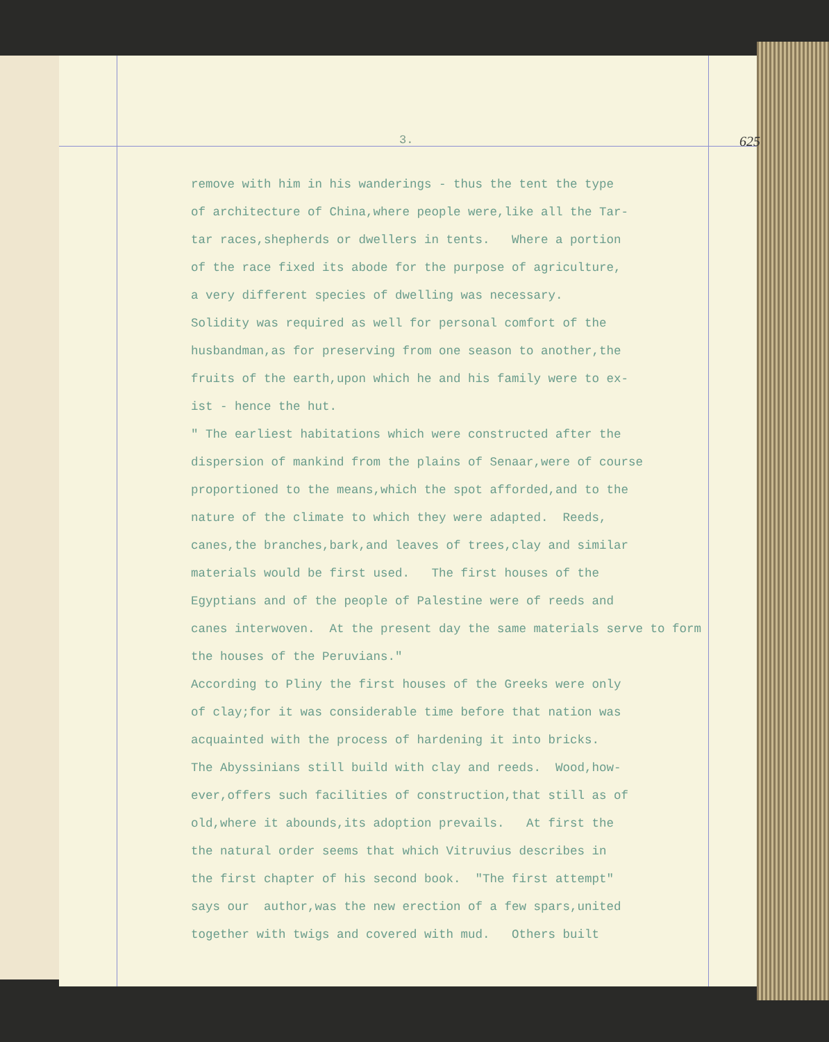3. 625
remove with him in his wanderings - thus the tent the type of architecture of China,where people were,like all the Tar- tar races,shepherds or dwellers in tents. Where a portion of the race fixed its abode for the purpose of agriculture, a very different species of dwelling was necessary. Solidity was required as well for personal comfort of the husbandman,as for preserving from one season to another,the fruits of the earth,upon which he and his family were to ex- ist - hence the hut. " The earliest habitations which were constructed after the dispersion of mankind from the plains of Senaar,were of course proportioned to the means,which the spot afforded,and to the nature of the climate to which they were adapted. Reeds, canes,the branches,bark,and leaves of trees,clay and similar materials would be first used. The first houses of the Egyptians and of the people of Palestine were of reeds and canes interwoven. At the present day the same materials serve to form the houses of the Peruvians." According to Pliny the first houses of the Greeks were only of clay;for it was considerable time before that nation was acquainted with the process of hardening it into bricks. The Abyssinians still build with clay and reeds. Wood,how- ever,offers such facilities of construction,that still as of old,where it abounds,its adoption prevails. At first the the natural order seems that which Vitruvius describes in the first chapter of his second book. "The first attempt" says our author,was the new erection of a few spars,united together with twigs and covered with mud. Others built